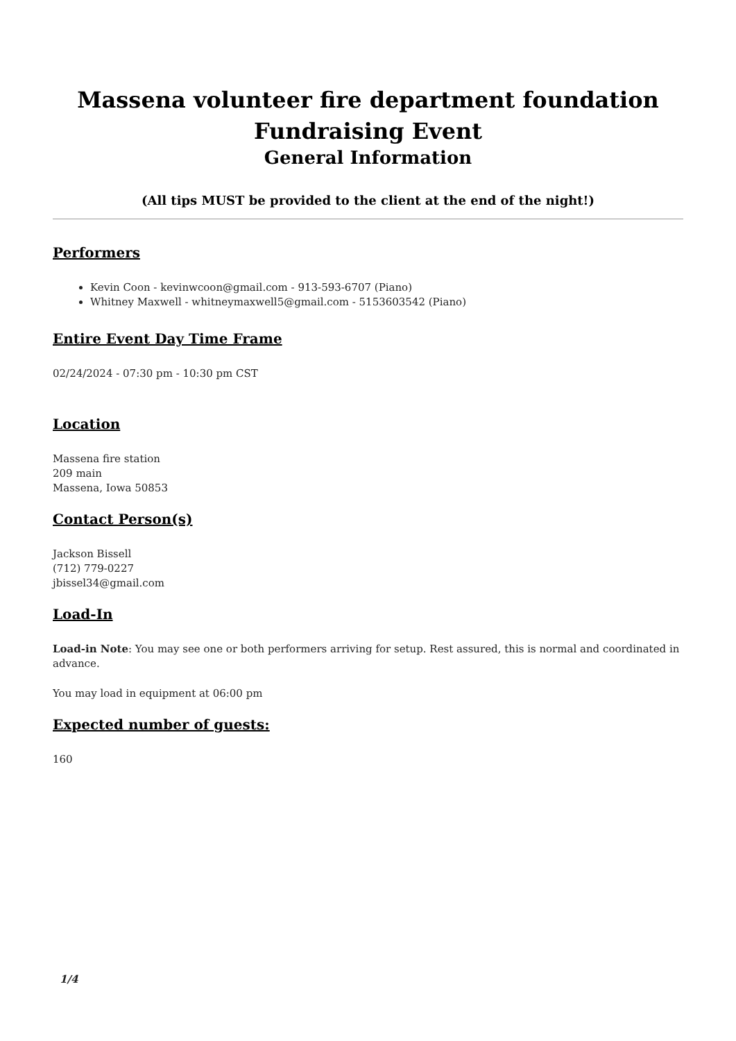Massena volunteer fire department foundation
Fundraising Event
General Information
(All tips MUST be provided to the client at the end of the night!)
Performers
Kevin Coon - kevinwcoon@gmail.com - 913-593-6707 (Piano)
Whitney Maxwell - whitneymaxwell5@gmail.com - 5153603542 (Piano)
Entire Event Day Time Frame
02/24/2024 - 07:30 pm - 10:30 pm CST
Location
Massena fire station
209 main
Massena, Iowa 50853
Contact Person(s)
Jackson Bissell
(712) 779-0227
jbissel34@gmail.com
Load-In
Load-in Note: You may see one or both performers arriving for setup. Rest assured, this is normal and coordinated in advance.
You may load in equipment at 06:00 pm
Expected number of guests:
160
1/4